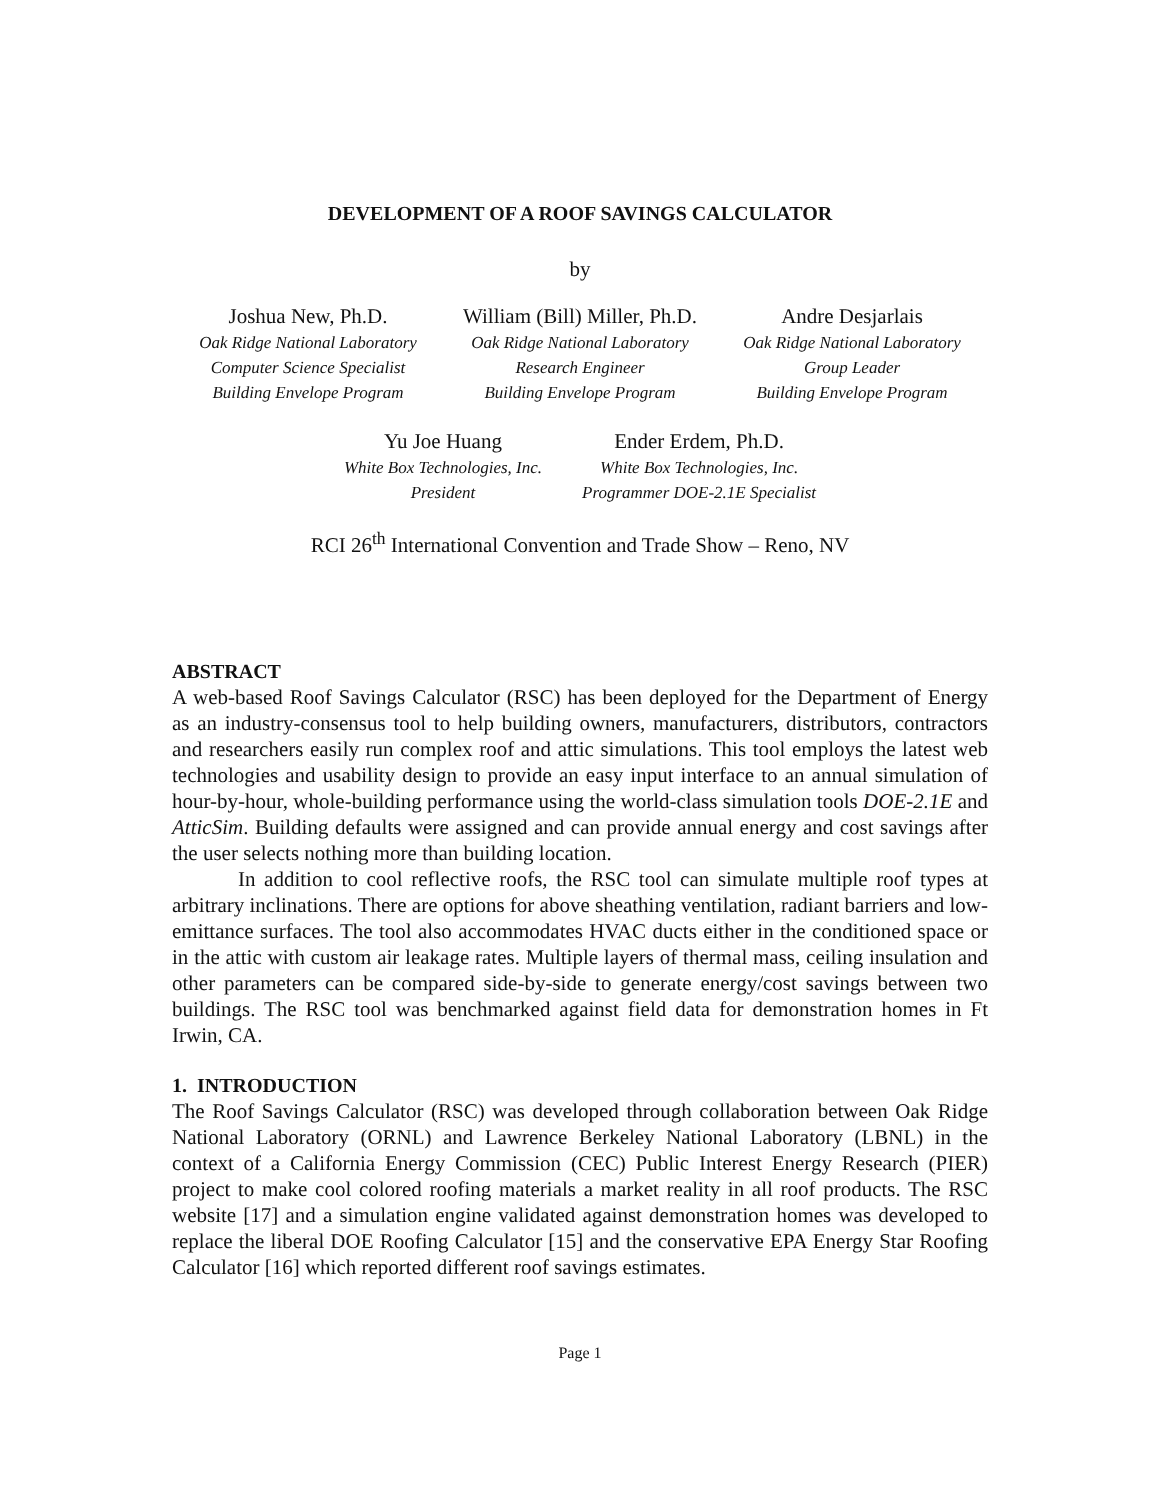DEVELOPMENT OF A ROOF SAVINGS CALCULATOR
by
Joshua New, Ph.D.
Oak Ridge National Laboratory
Computer Science Specialist
Building Envelope Program
William (Bill) Miller, Ph.D.
Oak Ridge National Laboratory
Research Engineer
Building Envelope Program
Andre Desjarlais
Oak Ridge National Laboratory
Group Leader
Building Envelope Program
Yu Joe Huang
White Box Technologies, Inc.
President
Ender Erdem, Ph.D.
White Box Technologies, Inc.
Programmer DOE-2.1E Specialist
RCI 26<sup>th</sup> International Convention and Trade Show – Reno, NV
ABSTRACT
A web-based Roof Savings Calculator (RSC) has been deployed for the Department of Energy as an industry-consensus tool to help building owners, manufacturers, distributors, contractors and researchers easily run complex roof and attic simulations. This tool employs the latest web technologies and usability design to provide an easy input interface to an annual simulation of hour-by-hour, whole-building performance using the world-class simulation tools DOE-2.1E and AtticSim. Building defaults were assigned and can provide annual energy and cost savings after the user selects nothing more than building location.
In addition to cool reflective roofs, the RSC tool can simulate multiple roof types at arbitrary inclinations. There are options for above sheathing ventilation, radiant barriers and low-emittance surfaces. The tool also accommodates HVAC ducts either in the conditioned space or in the attic with custom air leakage rates. Multiple layers of thermal mass, ceiling insulation and other parameters can be compared side-by-side to generate energy/cost savings between two buildings. The RSC tool was benchmarked against field data for demonstration homes in Ft Irwin, CA.
1. INTRODUCTION
The Roof Savings Calculator (RSC) was developed through collaboration between Oak Ridge National Laboratory (ORNL) and Lawrence Berkeley National Laboratory (LBNL) in the context of a California Energy Commission (CEC) Public Interest Energy Research (PIER) project to make cool colored roofing materials a market reality in all roof products. The RSC website [17] and a simulation engine validated against demonstration homes was developed to replace the liberal DOE Roofing Calculator [15] and the conservative EPA Energy Star Roofing Calculator [16] which reported different roof savings estimates.
Page 1